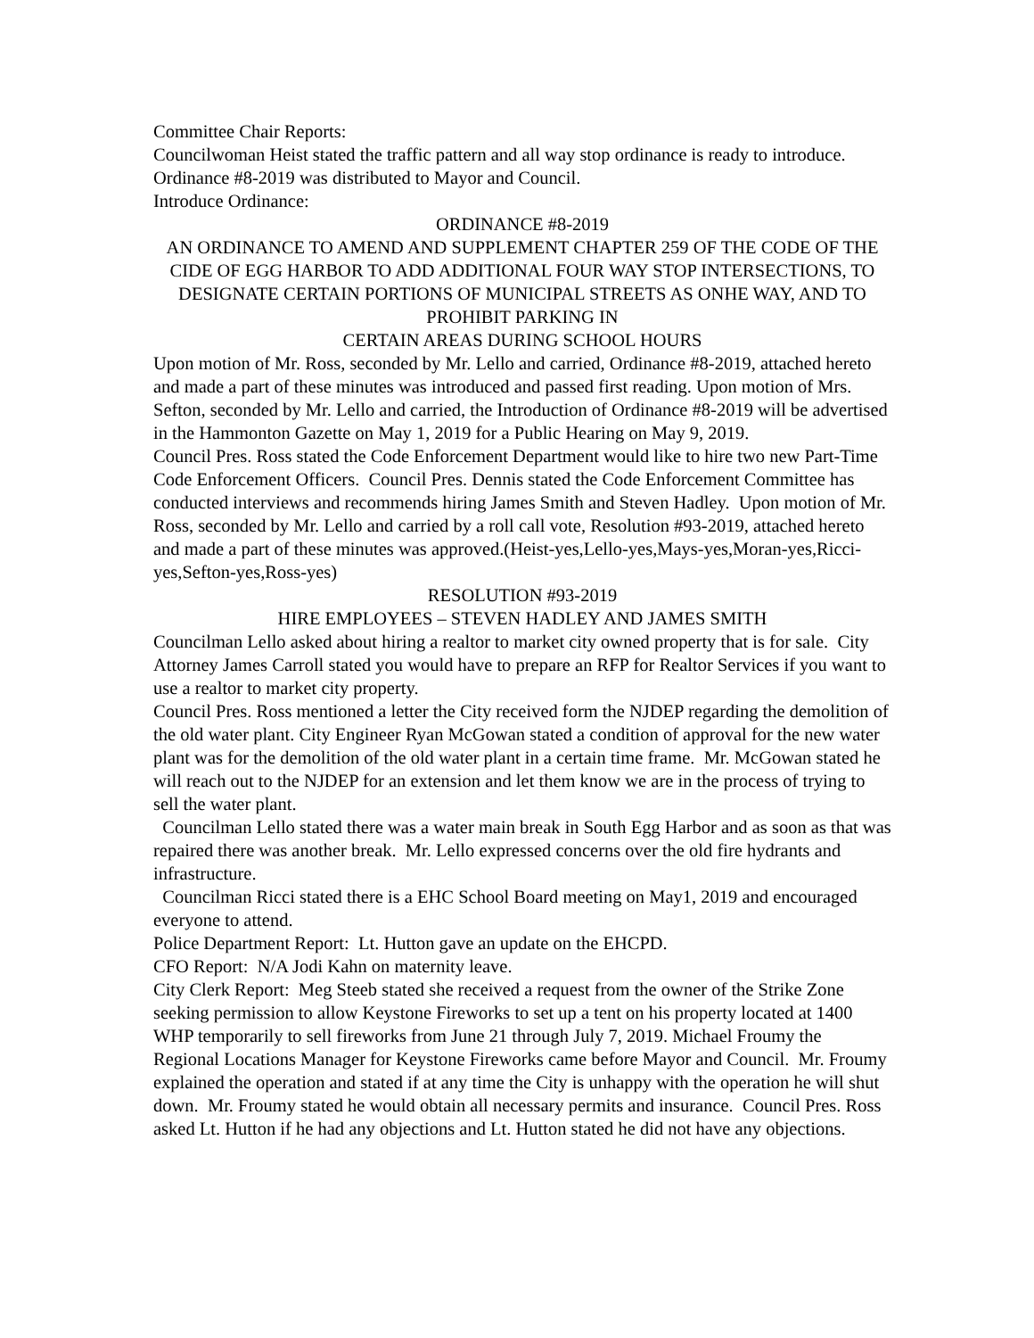Committee Chair Reports:
Councilwoman Heist stated the traffic pattern and all way stop ordinance is ready to introduce. Ordinance #8-2019 was distributed to Mayor and Council.
Introduce Ordinance:
ORDINANCE #8-2019
AN ORDINANCE TO AMEND AND SUPPLEMENT CHAPTER 259 OF THE CODE OF THE CIDE OF EGG HARBOR TO ADD ADDITIONAL FOUR WAY STOP INTERSECTIONS, TO DESIGNATE CERTAIN PORTIONS OF MUNICIPAL STREETS AS ONHE WAY, AND TO PROHIBIT PARKING IN
CERTAIN AREAS DURING SCHOOL HOURS
Upon motion of Mr. Ross, seconded by Mr. Lello and carried, Ordinance #8-2019, attached hereto and made a part of these minutes was introduced and passed first reading. Upon motion of Mrs. Sefton, seconded by Mr. Lello and carried, the Introduction of Ordinance #8-2019 will be advertised in the Hammonton Gazette on May 1, 2019 for a Public Hearing on May 9, 2019.
Council Pres. Ross stated the Code Enforcement Department would like to hire two new Part-Time Code Enforcement Officers. Council Pres. Dennis stated the Code Enforcement Committee has conducted interviews and recommends hiring James Smith and Steven Hadley. Upon motion of Mr. Ross, seconded by Mr. Lello and carried by a roll call vote, Resolution #93-2019, attached hereto and made a part of these minutes was approved.(Heist-yes,Lello-yes,Mays-yes,Moran-yes,Ricci-yes,Sefton-yes,Ross-yes)
RESOLUTION #93-2019
HIRE EMPLOYEES – STEVEN HADLEY AND JAMES SMITH
Councilman Lello asked about hiring a realtor to market city owned property that is for sale. City Attorney James Carroll stated you would have to prepare an RFP for Realtor Services if you want to use a realtor to market city property.
Council Pres. Ross mentioned a letter the City received form the NJDEP regarding the demolition of the old water plant. City Engineer Ryan McGowan stated a condition of approval for the new water plant was for the demolition of the old water plant in a certain time frame. Mr. McGowan stated he will reach out to the NJDEP for an extension and let them know we are in the process of trying to sell the water plant.
Councilman Lello stated there was a water main break in South Egg Harbor and as soon as that was repaired there was another break. Mr. Lello expressed concerns over the old fire hydrants and infrastructure.
Councilman Ricci stated there is a EHC School Board meeting on May1, 2019 and encouraged everyone to attend.
Police Department Report: Lt. Hutton gave an update on the EHCPD.
CFO Report: N/A Jodi Kahn on maternity leave.
City Clerk Report: Meg Steeb stated she received a request from the owner of the Strike Zone seeking permission to allow Keystone Fireworks to set up a tent on his property located at 1400 WHP temporarily to sell fireworks from June 21 through July 7, 2019. Michael Froumy the Regional Locations Manager for Keystone Fireworks came before Mayor and Council. Mr. Froumy explained the operation and stated if at any time the City is unhappy with the operation he will shut down. Mr. Froumy stated he would obtain all necessary permits and insurance. Council Pres. Ross asked Lt. Hutton if he had any objections and Lt. Hutton stated he did not have any objections.